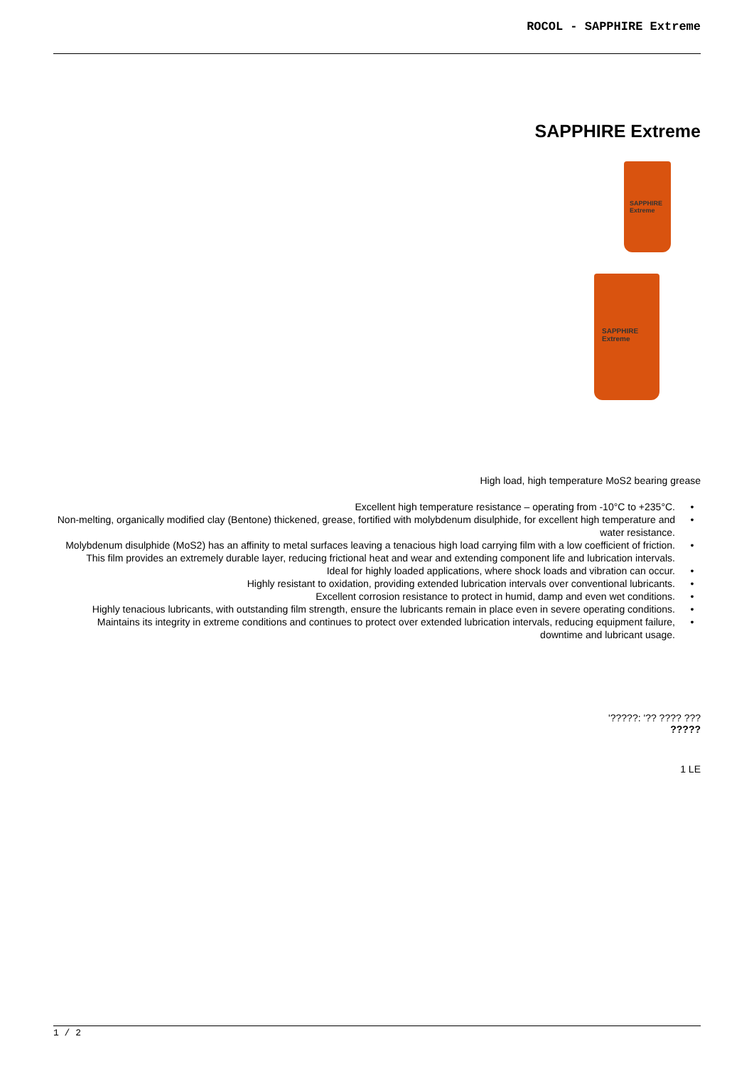ROCOL - SAPPHIRE Extreme
SAPPHIRE Extreme
SAPPHIRE Extreme
SAPPHIRE Extreme
High load, high temperature MoS2 bearing grease
Excellent high temperature resistance – operating from -10°C to +235°C. •
Non-melting, organically modified clay (Bentone) thickened, grease, fortified with molybdenum disulphide, for excellent high temperature and water resistance. •
Molybdenum disulphide (MoS2) has an affinity to metal surfaces leaving a tenacious high load carrying film with a low coefficient of friction. This film provides an extremely durable layer, reducing frictional heat and wear and extending component life and lubrication intervals. •
Ideal for highly loaded applications, where shock loads and vibration can occur. •
Highly resistant to oxidation, providing extended lubrication intervals over conventional lubricants. •
Excellent corrosion resistance to protect in humid, damp and even wet conditions. •
Highly tenacious lubricants, with outstanding film strength, ensure the lubricants remain in place even in severe operating conditions. •
Maintains its integrity in extreme conditions and continues to protect over extended lubrication intervals, reducing equipment failure, downtime and lubricant usage. •
'?????: '?? ???? ???
?????
1 LE
1 / 2